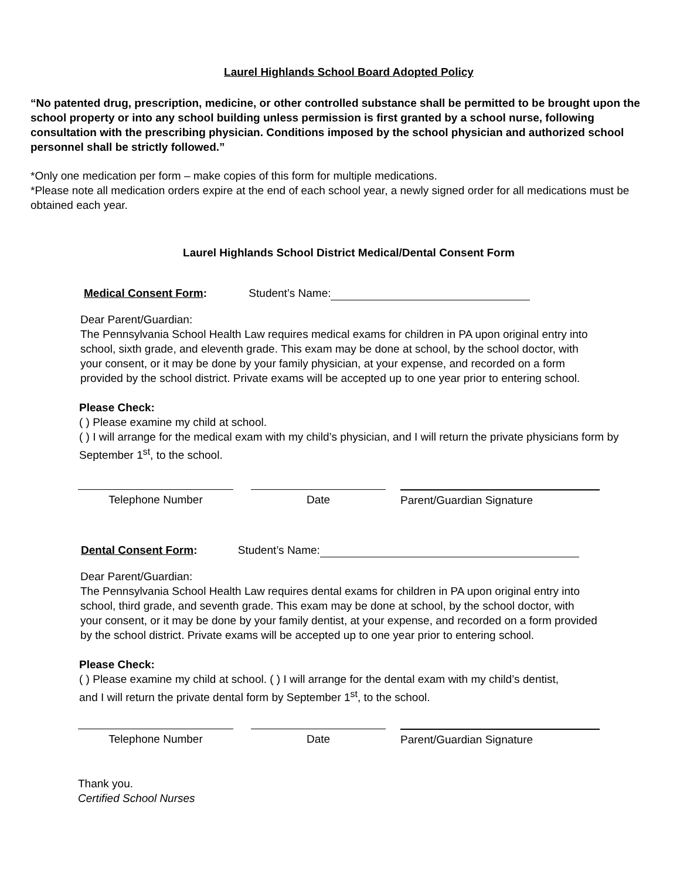Laurel Highlands School Board Adopted Policy
“No patented drug, prescription, medicine, or other controlled substance shall be permitted to be brought upon the school property or into any school building unless permission is first granted by a school nurse, following consultation with the prescribing physician. Conditions imposed by the school physician and authorized school personnel shall be strictly followed.”
*Only one medication per form – make copies of this form for multiple medications.
*Please note all medication orders expire at the end of each school year, a newly signed order for all medications must be obtained each year.
Laurel Highlands School District Medical/Dental Consent Form
Medical Consent Form: Student’s Name:
Dear Parent/Guardian:
The Pennsylvania School Health Law requires medical exams for children in PA upon original entry into school, sixth grade, and eleventh grade. This exam may be done at school, by the school doctor, with your consent, or it may be done by your family physician, at your expense, and recorded on a form provided by the school district. Private exams will be accepted up to one year prior to entering school.
Please Check:
( ) Please examine my child at school.
( ) I will arrange for the medical exam with my child’s physician, and I will return the private physicians form by September 1<sup>st</sup>, to the school.
Telephone Number Date Parent/Guardian Signature
Dental Consent Form: Student’s Name:
Dear Parent/Guardian:
The Pennsylvania School Health Law requires dental exams for children in PA upon original entry into school, third grade, and seventh grade. This exam may be done at school, by the school doctor, with your consent, or it may be done by your family dentist, at your expense, and recorded on a form provided by the school district. Private exams will be accepted up to one year prior to entering school.
Please Check:
( ) Please examine my child at school. ( ) I will arrange for the dental exam with my child’s dentist, and I will return the private dental form by September 1<sup>st</sup>, to the school.
Telephone Number Date Parent/Guardian Signature
Thank you.
Certified School Nurses